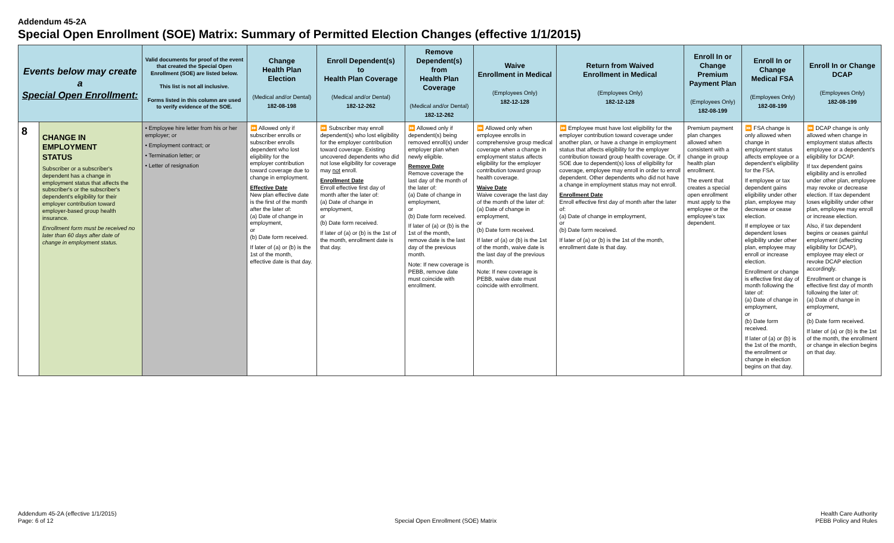Addendum 45-2A
Special Open Enrollment (SOE) Matrix: Summary of Permitted Election Changes (effective 1/1/2015)
| Events below may create a Special Open Enrollment: | | Valid documents for proof of the event that created the Special Open Enrollment (SOE) are listed below. This list is not all inclusive. Forms listed in this column are used to verify evidence of the SOE. | Change Health Plan Election (Medical and/or Dental) 182-08-198 | Enroll Dependent(s) to Health Plan Coverage (Medical and/or Dental) 182-12-262 | Remove Dependent(s) from Health Plan Coverage (Medical and/or Dental) 182-12-262 | Waive Enrollment in Medical (Employees Only) 182-12-128 | Return from Waived Enrollment in Medical (Employees Only) 182-12-128 | Enroll In or Change Premium Payment Plan (Employees Only) 182-08-199 | Enroll In or Change Medical FSA (Employees Only) 182-08-199 | Enroll In or Change DCAP (Employees Only) 182-08-199 |
| --- | --- | --- | --- | --- | --- | --- | --- | --- | --- | --- |
| 8 | CHANGE IN EMPLOYMENT STATUS Subscriber or a subscriber's dependent has a change in employment status that affects the subscriber's or the subscriber's dependent's eligibility for their employer contribution toward employer-based group health insurance. Enrollment form must be received no later than 60 days after date of change in employment status. | • Employee hire letter from his or her employer; or • Employment contract; or • Termination letter; or • Letter of resignation | ⏩ Allowed only if subscriber enrolls or subscriber enrolls dependent who lost eligibility for the employer contribution toward coverage due to change in employment. Effective Date New plan effective date is the first of the month after the later of: (a) Date of change in employment, or (b) Date form received. If later of (a) or (b) is the 1st of the month, effective date is that day. | ⏩ Subscriber may enroll dependent(s) who lost eligibility for the employer contribution toward coverage. Existing uncovered dependents who did not lose eligibility for coverage may not enroll. Enrollment Date Enroll effective first day of month after the later of: (a) Date of change in employment, or (b) Date form received. If later of (a) or (b) is the 1st of the month, enrollment date is that day. | ⏩ Allowed only if dependent(s) being removed enroll(s) under employer plan when newly eligible. Remove Date Remove coverage the last day of the month of the later of: (a) Date of change in employment, or (b) Date form received. If later of (a) or (b) is the 1st of the month, remove date is the last day of the previous month. Note: If new coverage is PEBB, remove date must coincide with enrollment. | ⏩ Allowed only when employee enrolls in comprehensive group medical coverage when a change in employment status affects eligibility for the employer contribution toward group health coverage. Waive Date Waive coverage the last day of the month of the later of: (a) Date of change in employment, or (b) Date form received. If later of (a) or (b) is the 1st of the month, waive date is the last day of the previous month. Note: If new coverage is PEBB, waive date must coincide with enrollment. | ⏩ Employee must have lost eligibility for the employer contribution toward coverage under another plan, or have a change in employment status that affects eligibility for the employer contribution toward group health coverage. Or, if SOE due to dependent(s) loss of eligibility for coverage, employee may enroll in order to enroll dependent. Other dependents who did not have a change in employment status may not enroll. Enrollment Date Enroll effective first day of month after the later of: (a) Date of change in employment, or (b) Date form received. If later of (a) or (b) is the 1st of the month, enrollment date is that day. | Premium payment plan changes allowed when consistent with a change in group health plan enrollment. The event that creates a special open enrollment must apply to the employee or the employee's tax dependent. | ⏩ FSA change is only allowed when change in employment status affects employee or a dependent's eligibility for the FSA. If employee or tax dependent gains eligibility under other plan, employee may decrease or cease election. If employee or tax dependent loses eligibility under other plan, employee may enroll or increase election. Enrollment or change is effective first day of month following the later of: (a) Date of change in employment, or (b) Date form received. If later of (a) or (b) is the 1st of the month, the enrollment or change in election begins on that day. | ⏩ DCAP change is only allowed when change in employment status affects employee or a dependent's eligibility for DCAP. If tax dependent gains eligibility and is enrolled under other plan, employee may revoke or decrease election. If tax dependent loses eligibility under other plan, employee may enroll or increase election. Also, if tax dependent begins or ceases gainful employment (affecting eligibility for DCAP), employee may elect or revoke DCAP election accordingly. Enrollment or change is effective first day of month following the later of: (a) Date of change in employment, or (b) Date form received. If later of (a) or (b) is the 1st of the month, the enrollment or change in election begins on that day. |
Addendum 45-2A (effective 1/1/2015)
Page: 6 of 12
Special Open Enrollment (SOE) Matrix
Health Care Authority
PEBB Policy and Rules